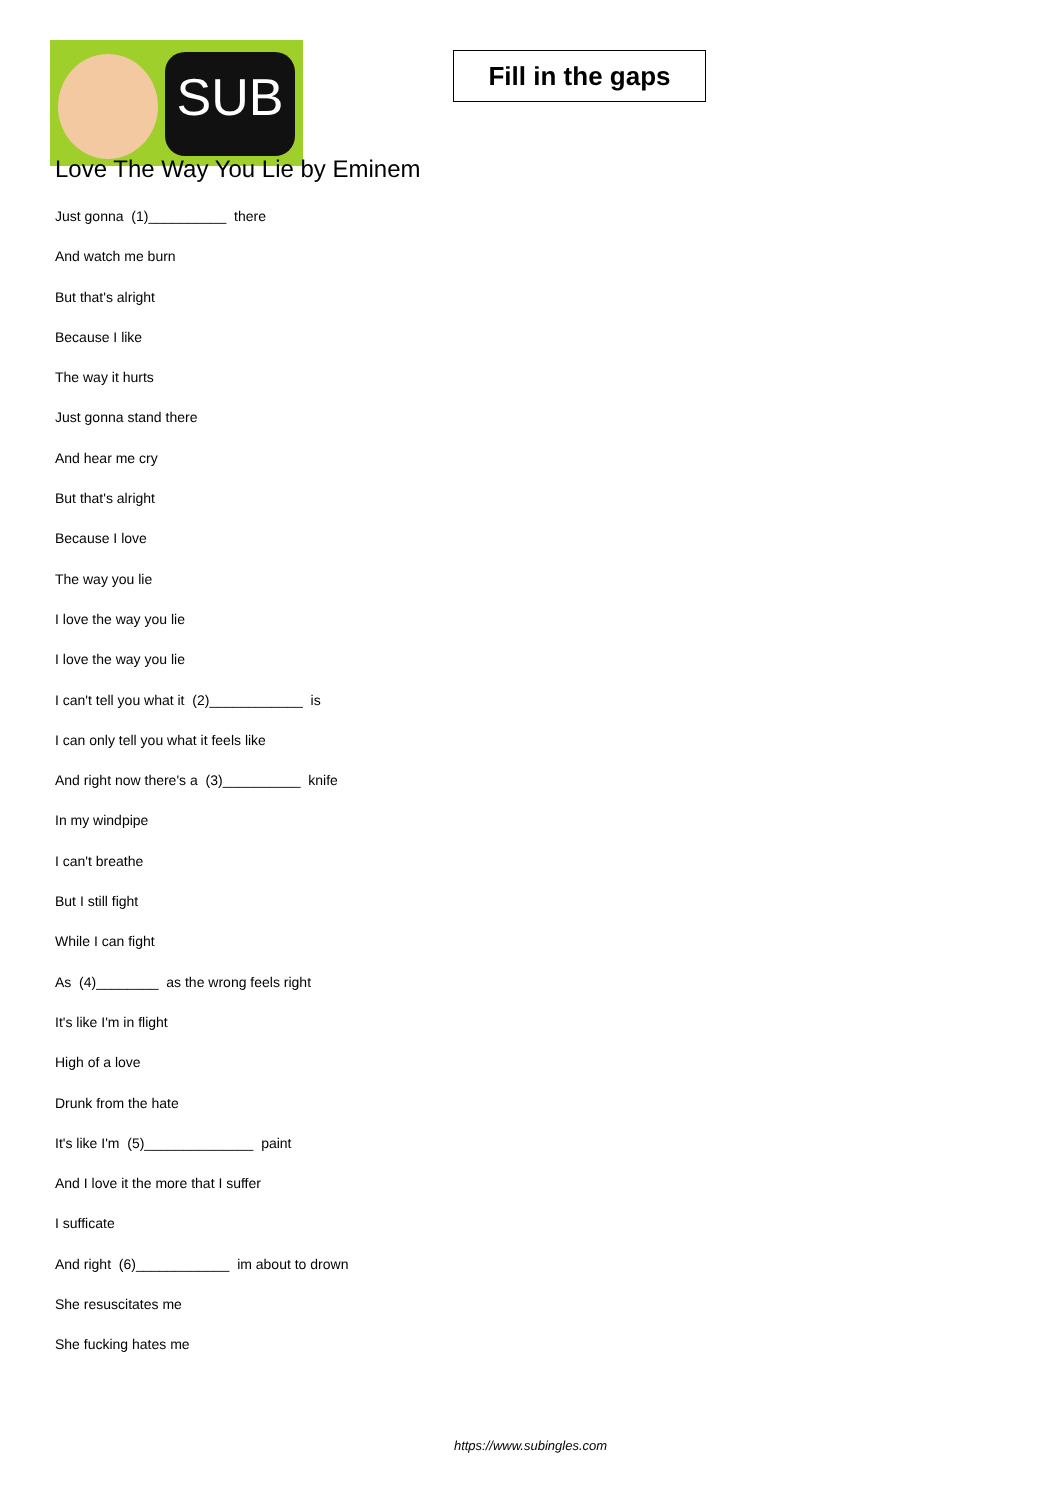SUB
Fill in the gaps
Love The Way You Lie by Eminem
Just gonna (1)__________ there
And watch me burn
But that's alright
Because I like
The way it hurts
Just gonna stand there
And hear me cry
But that's alright
Because I love
The way you lie
I love the way you lie
I love the way you lie
I can't tell you what it (2)____________ is
I can only tell you what it feels like
And right now there's a (3)__________ knife
In my windpipe
I can't breathe
But I still fight
While I can fight
As (4)________ as the wrong feels right
It's like I'm in flight
High of a love
Drunk from the hate
It's like I'm (5)______________ paint
And I love it the more that I suffer
I sufficate
And right (6)____________ im about to drown
She resuscitates me
She fucking hates me
https://www.subingles.com